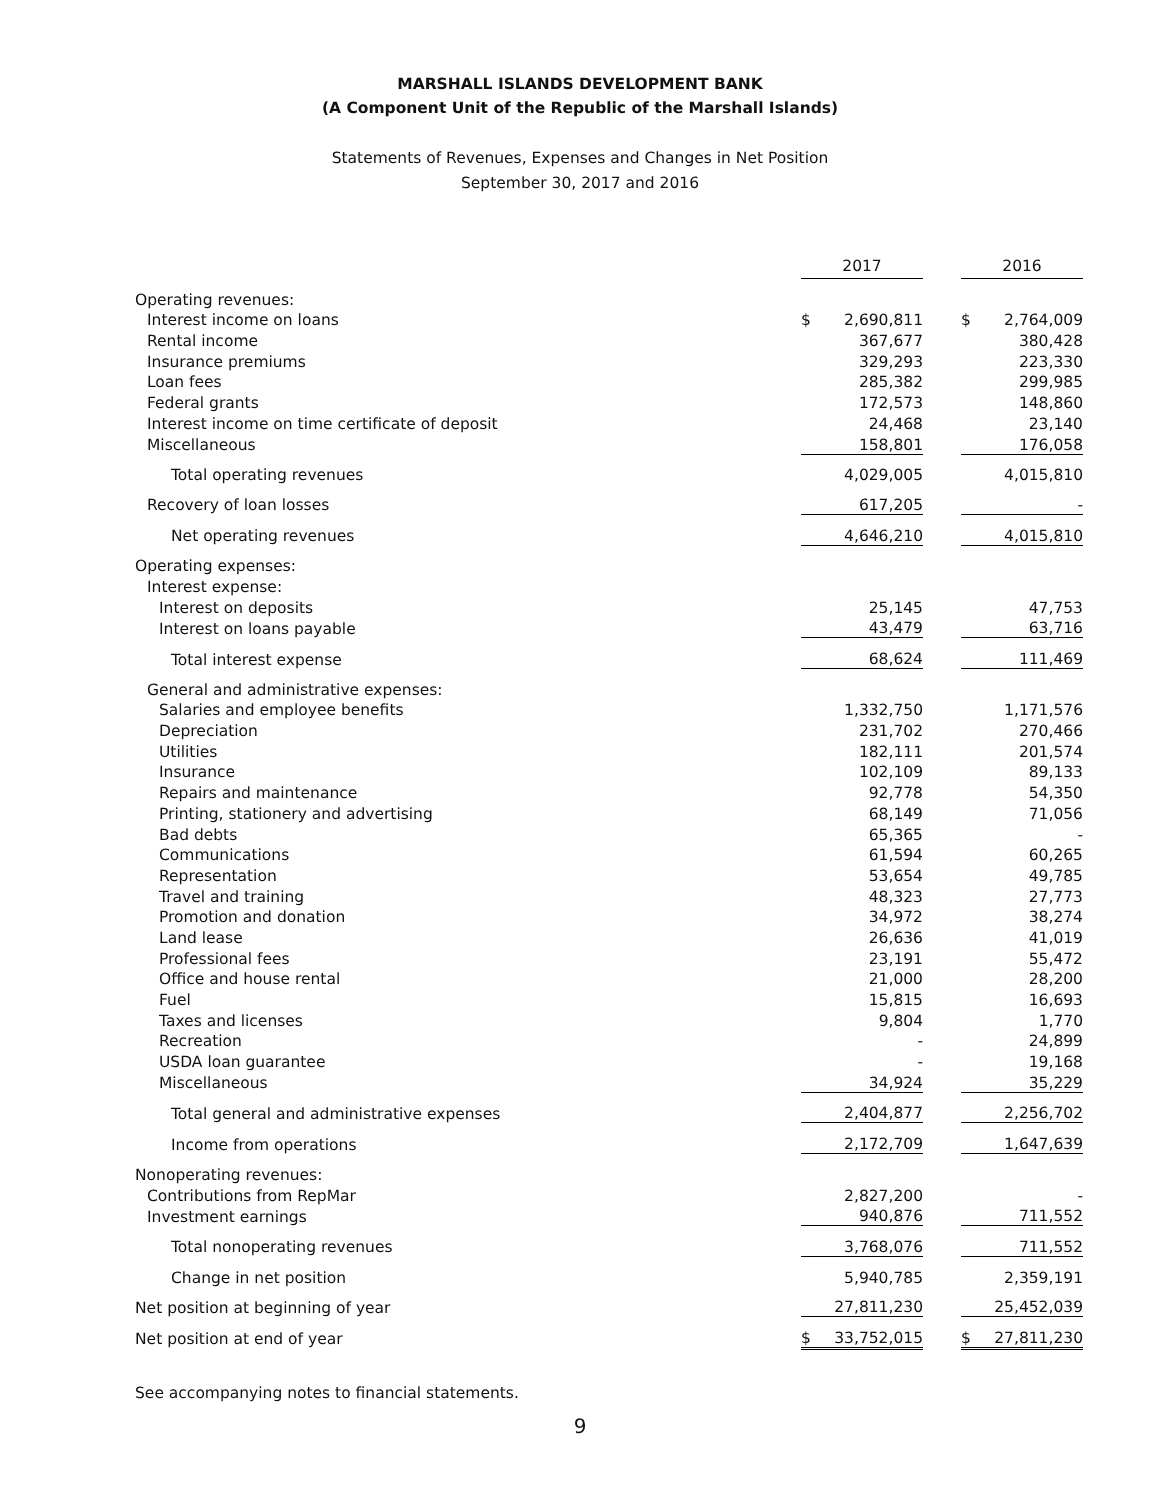MARSHALL ISLANDS DEVELOPMENT BANK
(A Component Unit of the Republic of the Marshall Islands)
Statements of Revenues, Expenses and Changes in Net Position
September 30, 2017 and 2016
| | 2017 | | | 2016 | |
| Operating revenues: | | | | | |
| Interest income on loans | $ | 2,690,811 | | $ | 2,764,009 |
| Rental income | | 367,677 | | | 380,428 |
| Insurance premiums | | 329,293 | | | 223,330 |
| Loan fees | | 285,382 | | | 299,985 |
| Federal grants | | 172,573 | | | 148,860 |
| Interest income on time certificate of deposit | | 24,468 | | | 23,140 |
| Miscellaneous | | 158,801 | | | 176,058 |
| Total operating revenues | | 4,029,005 | | | 4,015,810 |
| Recovery of loan losses | | 617,205 | | | - |
| Net operating revenues | | 4,646,210 | | | 4,015,810 |
| Operating expenses: | | | | | |
| Interest expense: | | | | | |
| Interest on deposits | | 25,145 | | | 47,753 |
| Interest on loans payable | | 43,479 | | | 63,716 |
| Total interest expense | | 68,624 | | | 111,469 |
| General and administrative expenses: | | | | | |
| Salaries and employee benefits | | 1,332,750 | | | 1,171,576 |
| Depreciation | | 231,702 | | | 270,466 |
| Utilities | | 182,111 | | | 201,574 |
| Insurance | | 102,109 | | | 89,133 |
| Repairs and maintenance | | 92,778 | | | 54,350 |
| Printing, stationery and advertising | | 68,149 | | | 71,056 |
| Bad debts | | 65,365 | | | - |
| Communications | | 61,594 | | | 60,265 |
| Representation | | 53,654 | | | 49,785 |
| Travel and training | | 48,323 | | | 27,773 |
| Promotion and donation | | 34,972 | | | 38,274 |
| Land lease | | 26,636 | | | 41,019 |
| Professional fees | | 23,191 | | | 55,472 |
| Office and house rental | | 21,000 | | | 28,200 |
| Fuel | | 15,815 | | | 16,693 |
| Taxes and licenses | | 9,804 | | | 1,770 |
| Recreation | | - | | | 24,899 |
| USDA loan guarantee | | - | | | 19,168 |
| Miscellaneous | | 34,924 | | | 35,229 |
| Total general and administrative expenses | | 2,404,877 | | | 2,256,702 |
| Income from operations | | 2,172,709 | | | 1,647,639 |
| Nonoperating revenues: | | | | | |
| Contributions from RepMar | | 2,827,200 | | | - |
| Investment earnings | | 940,876 | | | 711,552 |
| Total nonoperating revenues | | 3,768,076 | | | 711,552 |
| Change in net position | | 5,940,785 | | | 2,359,191 |
| Net position at beginning of year | | 27,811,230 | | | 25,452,039 |
| Net position at end of year | $ | 33,752,015 | | $ | 27,811,230 |
See accompanying notes to financial statements.
9